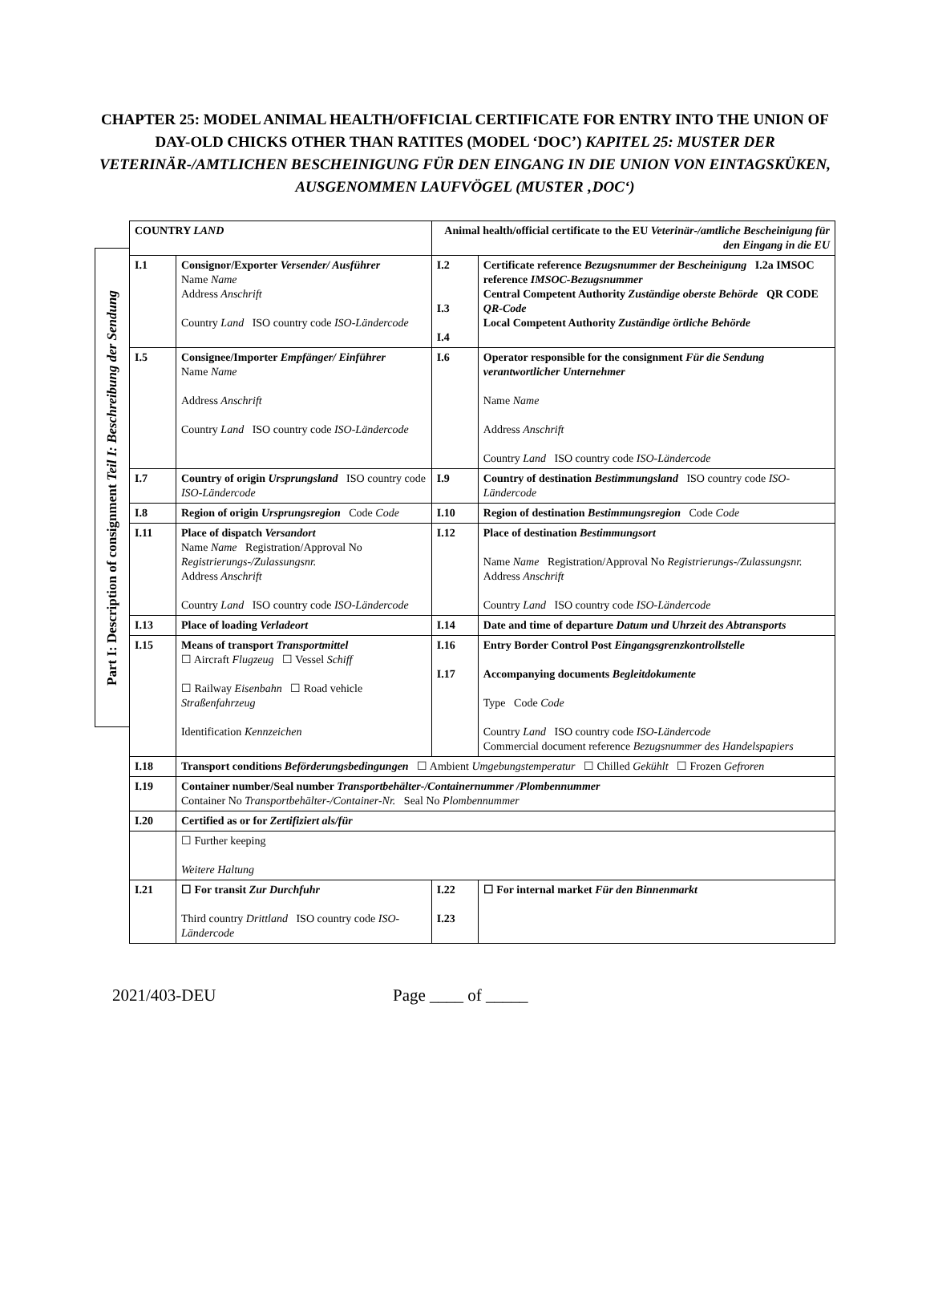CHAPTER 25: MODEL ANIMAL HEALTH/OFFICIAL CERTIFICATE FOR ENTRY INTO THE UNION OF DAY-OLD CHICKS OTHER THAN RATITES (MODEL ‘DOC’) KAPITEL 25: MUSTER DER VETERINÄR-/AMTLICHEN BESCHEINIGUNG FÜR DEN EINGANG IN DIE UNION VON EINTAGSKÜKEN, AUSGENOMMEN LAUFVÖGEL (MUSTER ‚DOC‘)
Part I: Description of consignment Teil I: Beschreibung der Sendung
| COUNTRY LAND | | Animal health/official certificate to the EU Veterinär-/amtliche Bescheinigung für den Eingang in die EU | |
| I.1 | Consignor/Exporter Versender/ Ausführer Name Name Address Anschrift Country Land ISO country code ISO-Ländercode | I.2 I.3 I.4 | Certificate reference Bezugsnummer der Bescheinigung I.2a IMSOC reference IMSOC-Bezugsnummer Central Competent Authority Zuständige oberste Behörde QR CODE QR-Code Local Competent Authority Zuständige örtliche Behörde |
| I.5 | Consignee/Importer Empfänger/ Einführer Name Name Address Anschrift Country Land ISO country code ISO-Ländercode | I.6 | Operator responsible for the consignment Für die Sendung verantwortlicher Unternehmer Name Name Address Anschrift Country Land ISO country code ISO-Ländercode |
| I.7 | Country of origin Ursprungsland ISO country code ISO-Ländercode | I.9 | Country of destination Bestimmungsland ISO country code ISO-Ländercode |
| I.8 | Region of origin Ursprungsregion Code Code | I.10 | Region of destination Bestimmungsregion Code Code |
| I.11 | Place of dispatch Versandort Name Name Registration/Approval No Registrierungs-/Zulassungsnr. Address Anschrift Country Land ISO country code ISO-Ländercode | I.12 | Place of destination Bestimmungsort Name Name Registration/Approval No Registrierungs-/Zulassungsnr. Address Anschrift Country Land ISO country code ISO-Ländercode |
| I.13 | Place of loading Verladeort | I.14 | Date and time of departure Datum und Uhrzeit des Abtransports |
| I.15 | Means of transport Transportmittel ☐ Aircraft Flugzeug ☐ Vessel Schiff ☐ Railway Eisenbahn ☐ Road vehicle Straßenfahrzeug Identification Kennzeichen | I.16 I.17 | Entry Border Control Post Eingangsgrenzkontrollstelle Accompanying documents Begleitdokumente Type Code Code Country Land ISO country code ISO-Ländercode Commercial document reference Bezugsnummer des Handelspapiers |
| I.18 | Transport conditions Beförderungsbedingungen ☐ Ambient Umgebungstemperatur ☐ Chilled Gekühlt ☐ Frozen Gefroren | | |
| I.19 | Container number/Seal number Transportbehälter-/Containernummer /Plombennummer Container No Transportbehälter-/Container-Nr. Seal No Plombennummer | | |
| I.20 | Certified as or for Zertifiziert als/für | | |
| | ☐ Further keeping Weitere Haltung | | |
| I.21 | ☐ For transit Zur Durchfuhr Third country Drittland ISO country code ISO-Ländercode | I.22 I.23 | ☐ For internal market Für den Binnenmarkt |
2021/403-DEU Page ____ of _____